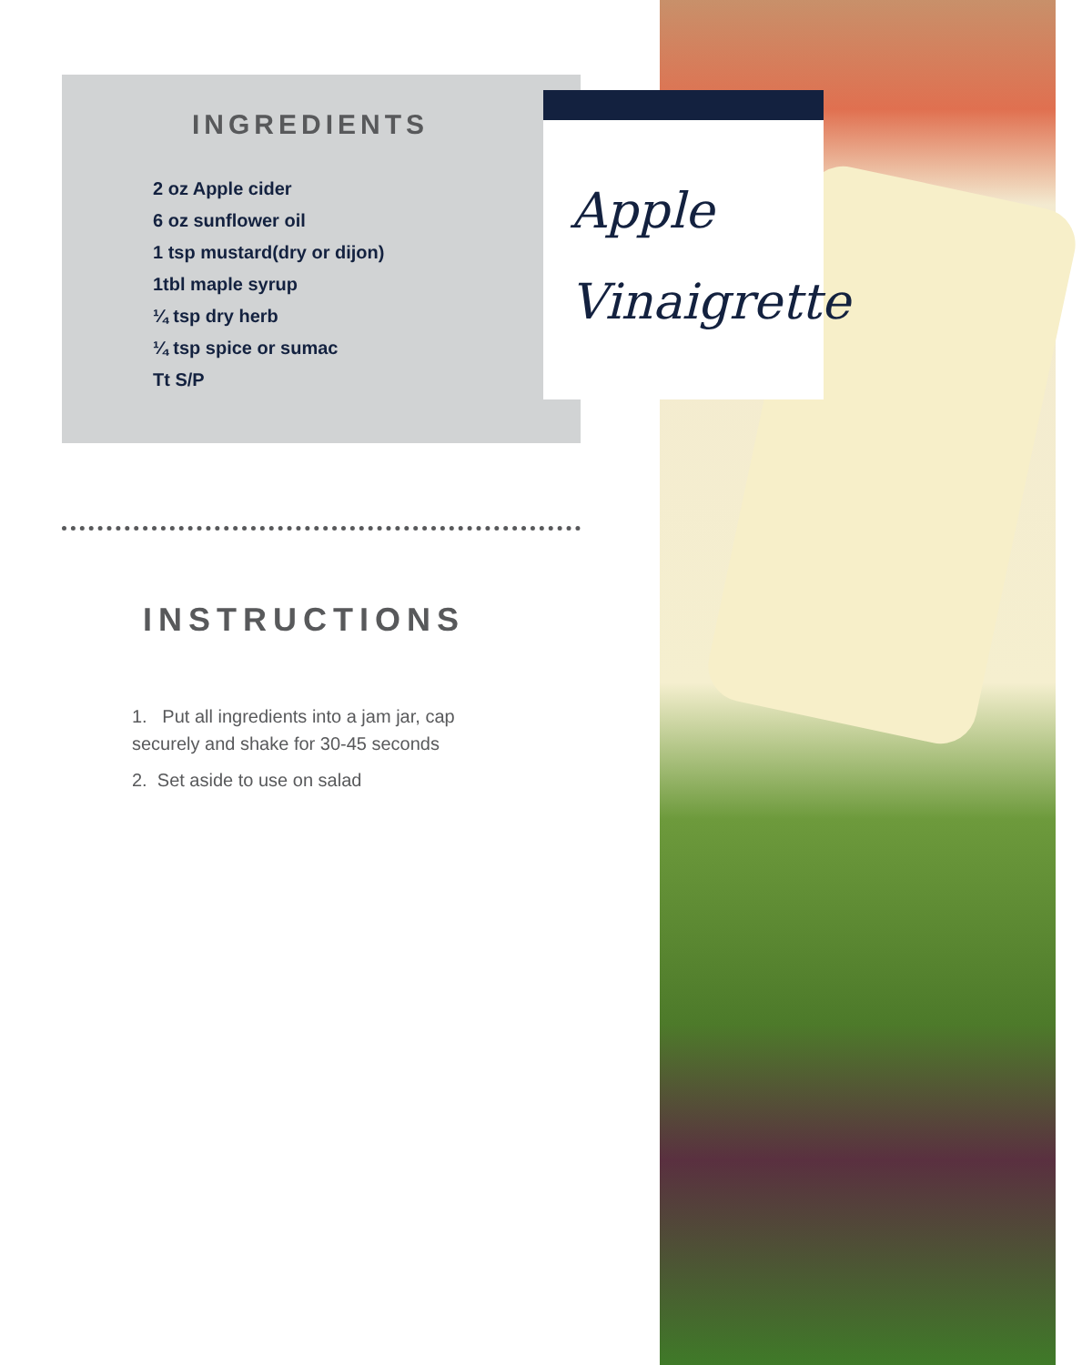INGREDIENTS
2 oz Apple cider
6 oz sunflower oil
1 tsp mustard(dry or dijon)
1tbl maple syrup
¼ tsp dry herb
¼ tsp spice or sumac
Tt S/P
Apple
Vinaigrette
INSTRUCTIONS
1. Put all ingredients into a jam jar, cap securely and shake for 30-45 seconds
2. Set aside to use on salad